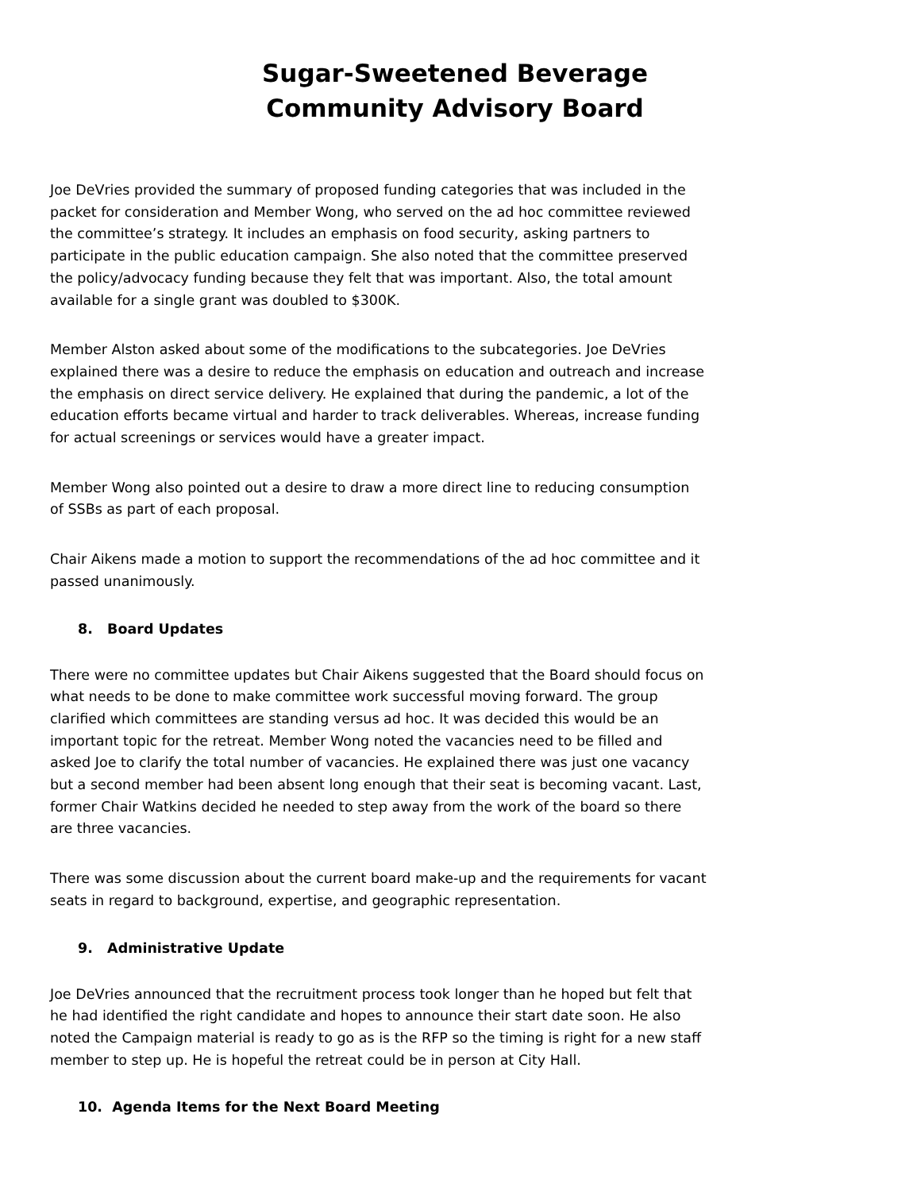Sugar-Sweetened Beverage Community Advisory Board
Joe DeVries provided the summary of proposed funding categories that was included in the packet for consideration and Member Wong, who served on the ad hoc committee reviewed the committee’s strategy. It includes an emphasis on food security, asking partners to participate in the public education campaign. She also noted that the committee preserved the policy/advocacy funding because they felt that was important. Also, the total amount available for a single grant was doubled to $300K.
Member Alston asked about some of the modifications to the subcategories. Joe DeVries explained there was a desire to reduce the emphasis on education and outreach and increase the emphasis on direct service delivery. He explained that during the pandemic, a lot of the education efforts became virtual and harder to track deliverables. Whereas, increase funding for actual screenings or services would have a greater impact.
Member Wong also pointed out a desire to draw a more direct line to reducing consumption of SSBs as part of each proposal.
Chair Aikens made a motion to support the recommendations of the ad hoc committee and it passed unanimously.
8. Board Updates
There were no committee updates but Chair Aikens suggested that the Board should focus on what needs to be done to make committee work successful moving forward. The group clarified which committees are standing versus ad hoc. It was decided this would be an important topic for the retreat. Member Wong noted the vacancies need to be filled and asked Joe to clarify the total number of vacancies. He explained there was just one vacancy but a second member had been absent long enough that their seat is becoming vacant. Last, former Chair Watkins decided he needed to step away from the work of the board so there are three vacancies.
There was some discussion about the current board make-up and the requirements for vacant seats in regard to background, expertise, and geographic representation.
9. Administrative Update
Joe DeVries announced that the recruitment process took longer than he hoped but felt that he had identified the right candidate and hopes to announce their start date soon. He also noted the Campaign material is ready to go as is the RFP so the timing is right for a new staff member to step up. He is hopeful the retreat could be in person at City Hall.
10. Agenda Items for the Next Board Meeting